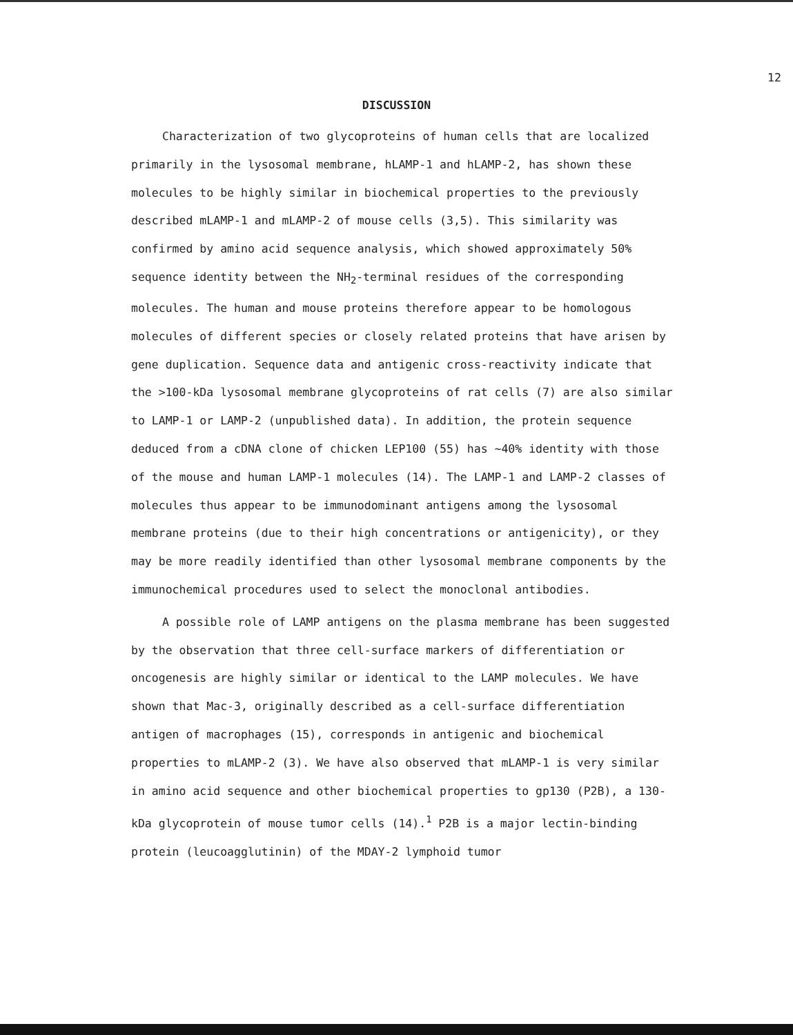12
DISCUSSION
Characterization of two glycoproteins of human cells that are localized primarily in the lysosomal membrane, hLAMP-1 and hLAMP-2, has shown these molecules to be highly similar in biochemical properties to the previously described mLAMP-1 and mLAMP-2 of mouse cells (3,5). This similarity was confirmed by amino acid sequence analysis, which showed approximately 50% sequence identity between the NH<sub>2</sub>-terminal residues of the corresponding molecules. The human and mouse proteins therefore appear to be homologous molecules of different species or closely related proteins that have arisen by gene duplication. Sequence data and antigenic cross-reactivity indicate that the >100-kDa lysosomal membrane glycoproteins of rat cells (7) are also similar to LAMP-1 or LAMP-2 (unpublished data). In addition, the protein sequence deduced from a cDNA clone of chicken LEP100 (55) has ~40% identity with those of the mouse and human LAMP-1 molecules (14). The LAMP-1 and LAMP-2 classes of molecules thus appear to be immunodominant antigens among the lysosomal membrane proteins (due to their high concentrations or antigenicity), or they may be more readily identified than other lysosomal membrane components by the immunochemical procedures used to select the monoclonal antibodies.
A possible role of LAMP antigens on the plasma membrane has been suggested by the observation that three cell-surface markers of differentiation or oncogenesis are highly similar or identical to the LAMP molecules. We have shown that Mac-3, originally described as a cell-surface differentiation antigen of macrophages (15), corresponds in antigenic and biochemical properties to mLAMP-2 (3). We have also observed that mLAMP-1 is very similar in amino acid sequence and other biochemical properties to gp130 (P2B), a 130-kDa glycoprotein of mouse tumor cells (14).<sup>1</sup> P2B is a major lectin-binding protein (leucoagglutinin) of the MDAY-2 lymphoid tumor